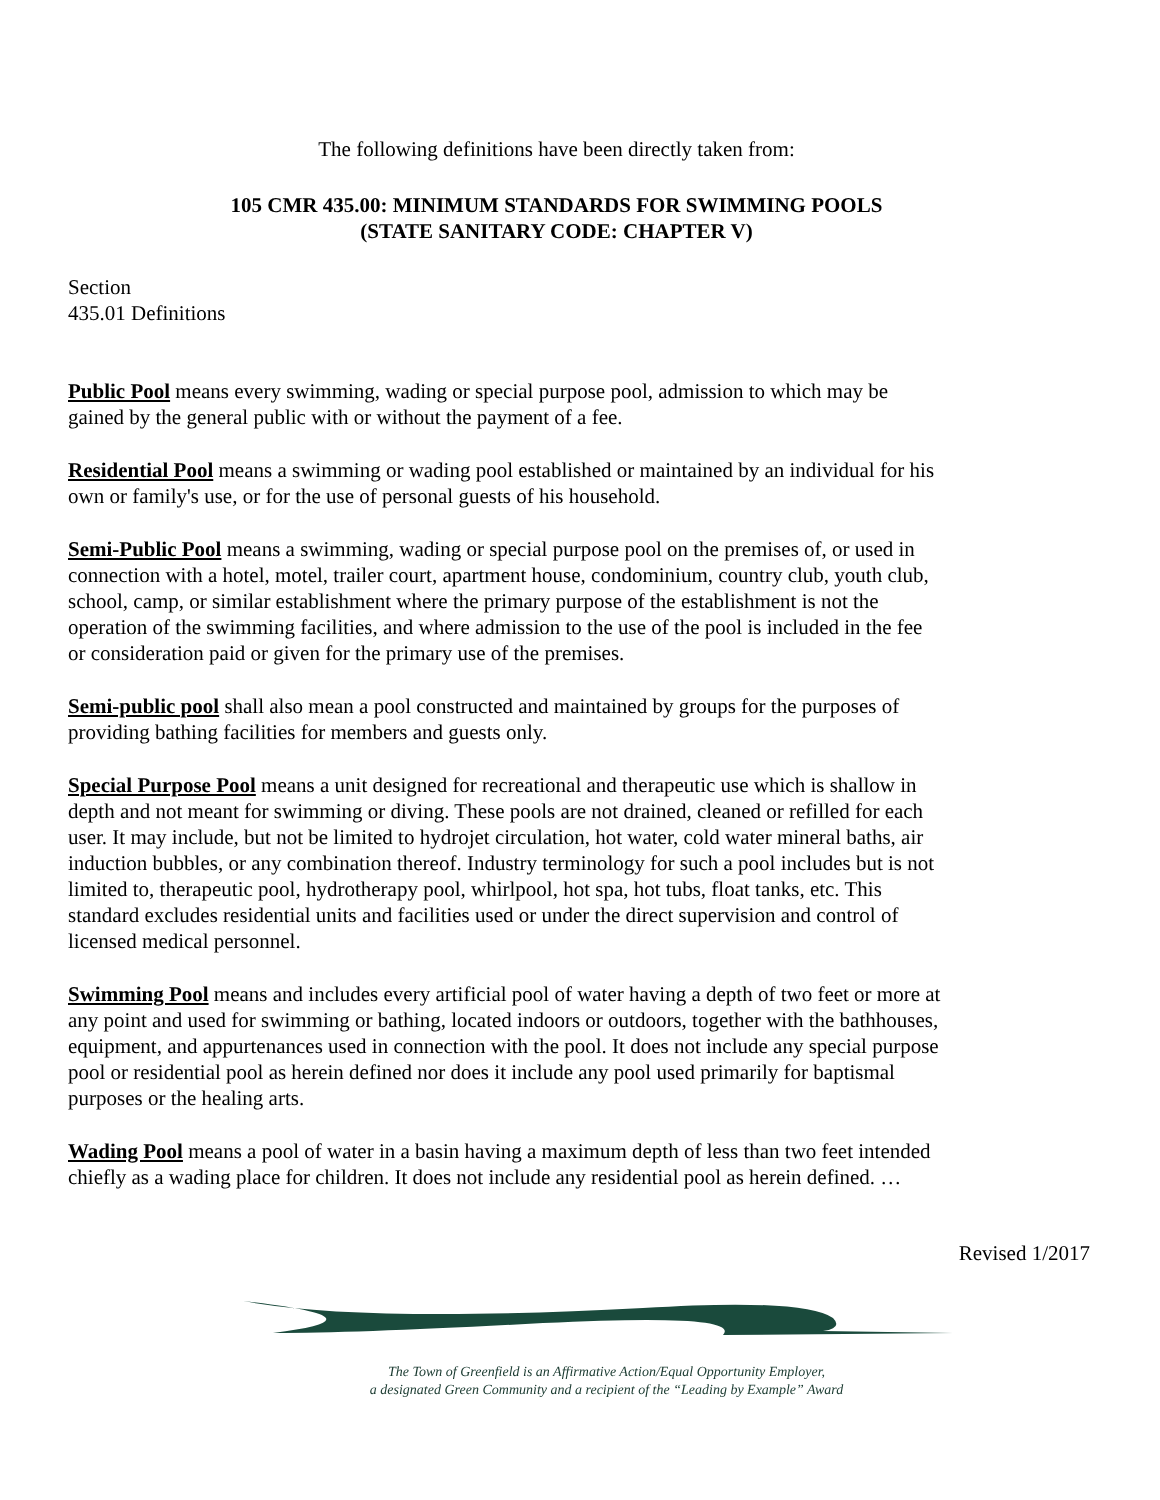The following definitions have been directly taken from:
105 CMR 435.00: MINIMUM STANDARDS FOR SWIMMING POOLS
(STATE SANITARY CODE: CHAPTER V)
Section
435.01 Definitions
Public Pool means every swimming, wading or special purpose pool, admission to which may be gained by the general public with or without the payment of a fee.
Residential Pool means a swimming or wading pool established or maintained by an individual for his own or family's use, or for the use of personal guests of his household.
Semi-Public Pool means a swimming, wading or special purpose pool on the premises of, or used in connection with a hotel, motel, trailer court, apartment house, condominium, country club, youth club, school, camp, or similar establishment where the primary purpose of the establishment is not the operation of the swimming facilities, and where admission to the use of the pool is included in the fee or consideration paid or given for the primary use of the premises.
Semi-public pool shall also mean a pool constructed and maintained by groups for the purposes of providing bathing facilities for members and guests only.
Special Purpose Pool means a unit designed for recreational and therapeutic use which is shallow in depth and not meant for swimming or diving. These pools are not drained, cleaned or refilled for each user. It may include, but not be limited to hydrojet circulation, hot water, cold water mineral baths, air induction bubbles, or any combination thereof. Industry terminology for such a pool includes but is not limited to, therapeutic pool, hydrotherapy pool, whirlpool, hot spa, hot tubs, float tanks, etc. This standard excludes residential units and facilities used or under the direct supervision and control of licensed medical personnel.
Swimming Pool means and includes every artificial pool of water having a depth of two feet or more at any point and used for swimming or bathing, located indoors or outdoors, together with the bathhouses, equipment, and appurtenances used in connection with the pool. It does not include any special purpose pool or residential pool as herein defined nor does it include any pool used primarily for baptismal purposes or the healing arts.
Wading Pool means a pool of water in a basin having a maximum depth of less than two feet intended chiefly as a wading place for children. It does not include any residential pool as herein defined. …
Revised 1/2017
The Town of Greenfield is an Affirmative Action/Equal Opportunity Employer,
a designated Green Community and a recipient of the “Leading by Example” Award